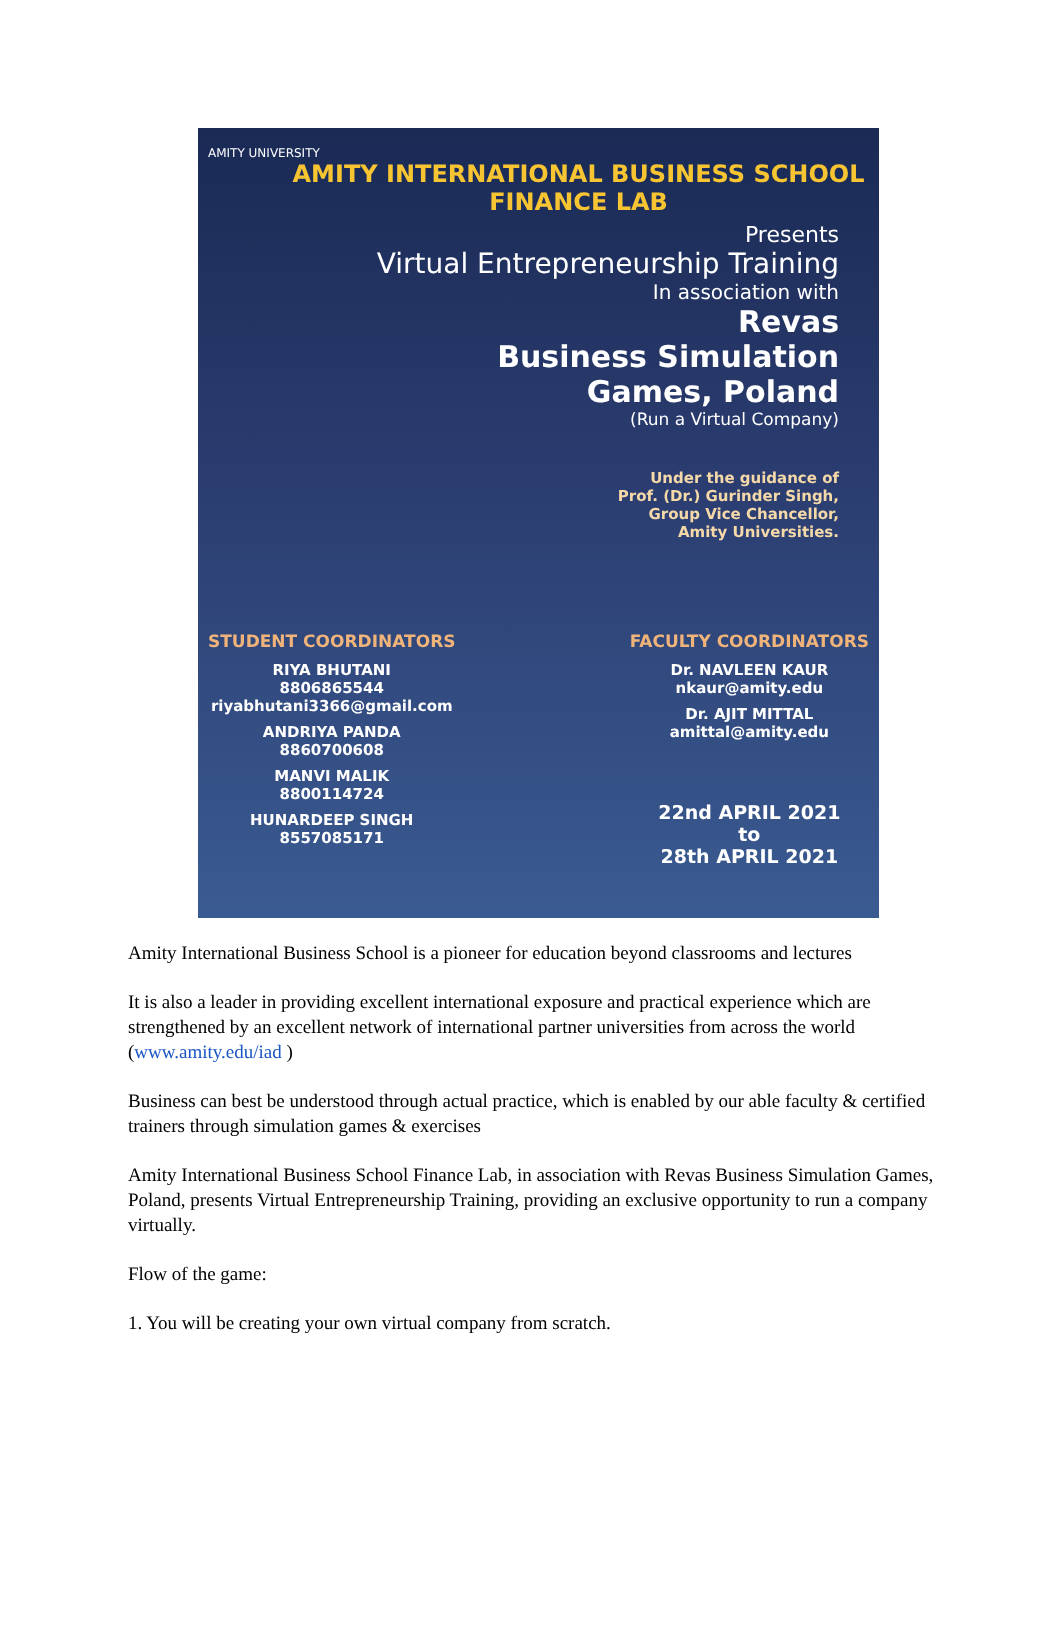AMITY UNIVERSITY
AMITY INTERNATIONAL BUSINESS SCHOOL
FINANCE LAB
Presents
Virtual Entrepreneurship Training
In association with
Revas
Business Simulation
Games, Poland
(Run a Virtual Company)
Under the guidance of
Prof. (Dr.) Gurinder Singh,
Group Vice Chancellor,
Amity Universities.
STUDENT COORDINATORS
RIYA BHUTANI
8806865544
riyabhutani3366@gmail.com
ANDRIYA PANDA
8860700608
MANVI MALIK
8800114724
HUNARDEEP SINGH
8557085171
FACULTY COORDINATORS
Dr. NAVLEEN KAUR
nkaur@amity.edu
Dr. AJIT MITTAL
amittal@amity.edu
22nd APRIL 2021
to
28th APRIL 2021
Amity International Business School is a pioneer for education beyond classrooms and lectures
It is also a leader in providing excellent international exposure and practical experience which are strengthened by an excellent network of international partner universities from across the world (www.amity.edu/iad )
Business can best be understood through actual practice, which is enabled by our able faculty & certified trainers through simulation games & exercises
Amity International Business School Finance Lab, in association with Revas Business Simulation Games, Poland, presents Virtual Entrepreneurship Training, providing an exclusive opportunity to run a company virtually.
Flow of the game:
1. You will be creating your own virtual company from scratch.